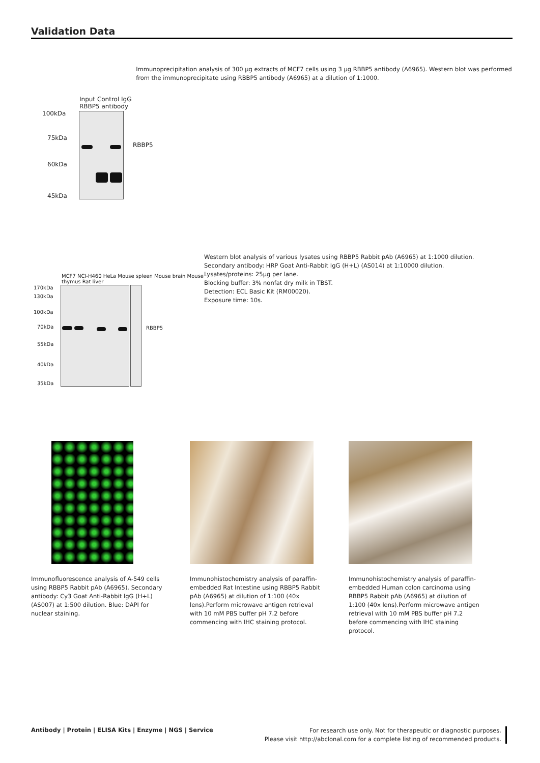Validation Data
Input Control IgG RBBP5 antibody
100kDa
75kDa
60kDa
45kDa
RBBP5
Immunoprecipitation analysis of 300 µg extracts of MCF7 cells using 3 µg RBBP5 antibody (A6965). Western blot was performed from the immunoprecipitate using RBBP5 antibody (A6965) at a dilution of 1:1000.
MCF7 NCI-H460 HeLa Mouse spleen Mouse brain Mouse thymus Rat liver
170kDa
130kDa
100kDa
70kDa
55kDa
40kDa
35kDa
RBBP5
Western blot analysis of various lysates using RBBP5 Rabbit pAb (A6965) at 1:1000 dilution.
Secondary antibody: HRP Goat Anti-Rabbit IgG (H+L) (AS014) at 1:10000 dilution.
Lysates/proteins: 25µg per lane.
Blocking buffer: 3% nonfat dry milk in TBST.
Detection: ECL Basic Kit (RM00020).
Exposure time: 10s.
Immunofluorescence analysis of A-549 cells using RBBP5 Rabbit pAb (A6965). Secondary antibody: Cy3 Goat Anti-Rabbit IgG (H+L) (AS007) at 1:500 dilution. Blue: DAPI for nuclear staining.
Immunohistochemistry analysis of paraffin-embedded Rat Intestine using RBBP5 Rabbit pAb (A6965) at dilution of 1:100 (40x lens).Perform microwave antigen retrieval with 10 mM PBS buffer pH 7.2 before commencing with IHC staining protocol.
Immunohistochemistry analysis of paraffin-embedded Human colon carcinoma using RBBP5 Rabbit pAb (A6965) at dilution of 1:100 (40x lens).Perform microwave antigen retrieval with 10 mM PBS buffer pH 7.2 before commencing with IHC staining protocol.
Antibody | Protein | ELISA Kits | Enzyme | NGS | Service
For research use only. Not for therapeutic or diagnostic purposes.
Please visit http://abclonal.com for a complete listing of recommended products.